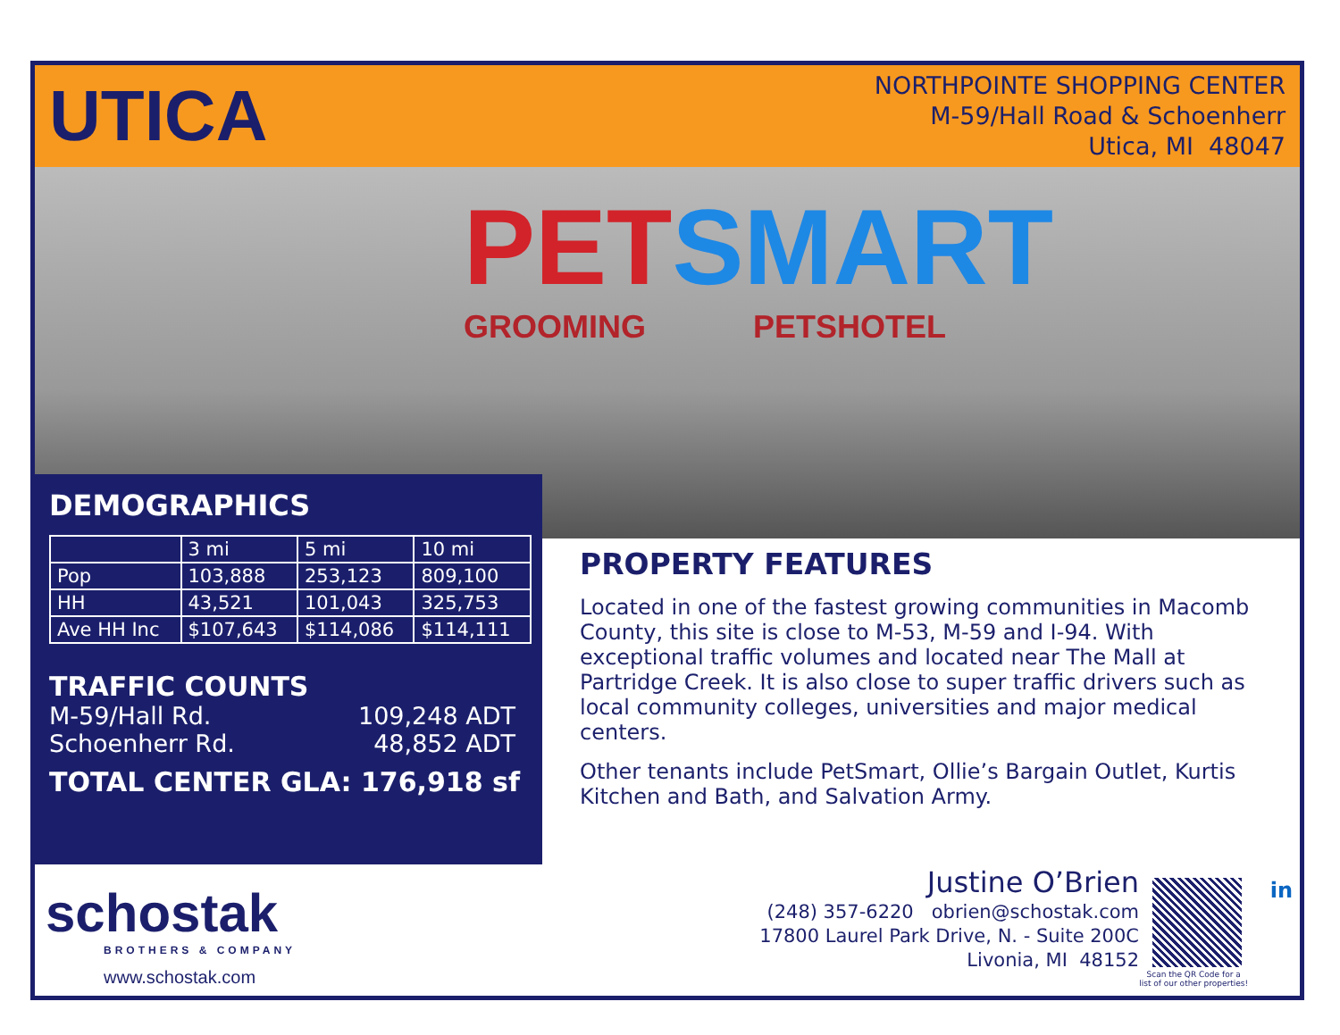UTICA
NORTHPOINTE SHOPPING CENTER
M-59/Hall Road & Schoenherr
Utica, MI 48047
PET SMART
GROOMING PETSHOTEL
DEMOGRAPHICS
| | 3 mi | 5 mi | 10 mi |
| --- | --- | --- | --- |
| Pop | 103,888 | 253,123 | 809,100 |
| HH | 43,521 | 101,043 | 325,753 |
| Ave HH Inc | $107,643 | $114,086 | $114,111 |
TRAFFIC COUNTS
M-59/Hall Rd. 109,248 ADT
Schoenherr Rd. 48,852 ADT
TOTAL CENTER GLA: 176,918 sf
PROPERTY FEATURES
Located in one of the fastest growing communities in Macomb County, this site is close to M-53, M-59 and I-94. With exceptional traffic volumes and located near The Mall at Partridge Creek. It is also close to super traffic drivers such as local community colleges, universities and major medical centers.
Other tenants include PetSmart, Ollie’s Bargain Outlet, Kurtis Kitchen and Bath, and Salvation Army.
schostak
BROTHERS & COMPANY
www.schostak.com
Justine O’Brien
(248) 357-6220 obrien@schostak.com
17800 Laurel Park Drive, N. - Suite 200C
Livonia, MI 48152
Scan the QR Code for a
list of our other properties!
in